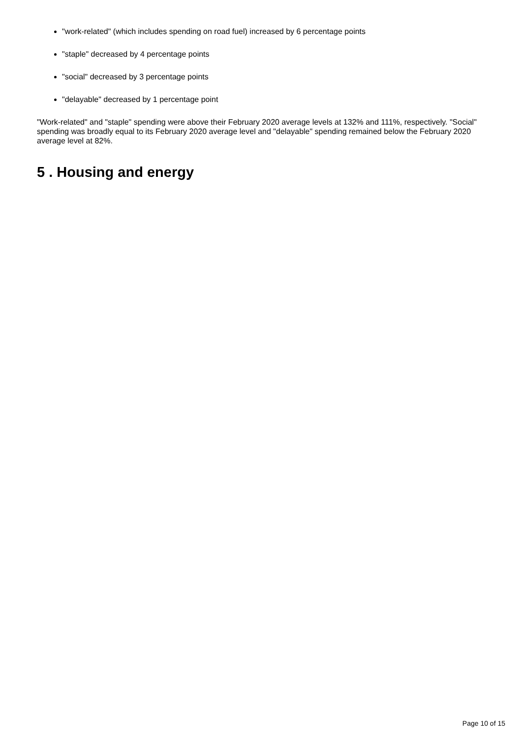"work-related" (which includes spending on road fuel) increased by 6 percentage points
"staple" decreased by 4 percentage points
"social" decreased by 3 percentage points
"delayable" decreased by 1 percentage point
"Work-related" and "staple" spending were above their February 2020 average levels at 132% and 111%, respectively. "Social" spending was broadly equal to its February 2020 average level and "delayable" spending remained below the February 2020 average level at 82%.
5 . Housing and energy
Page 10 of 15